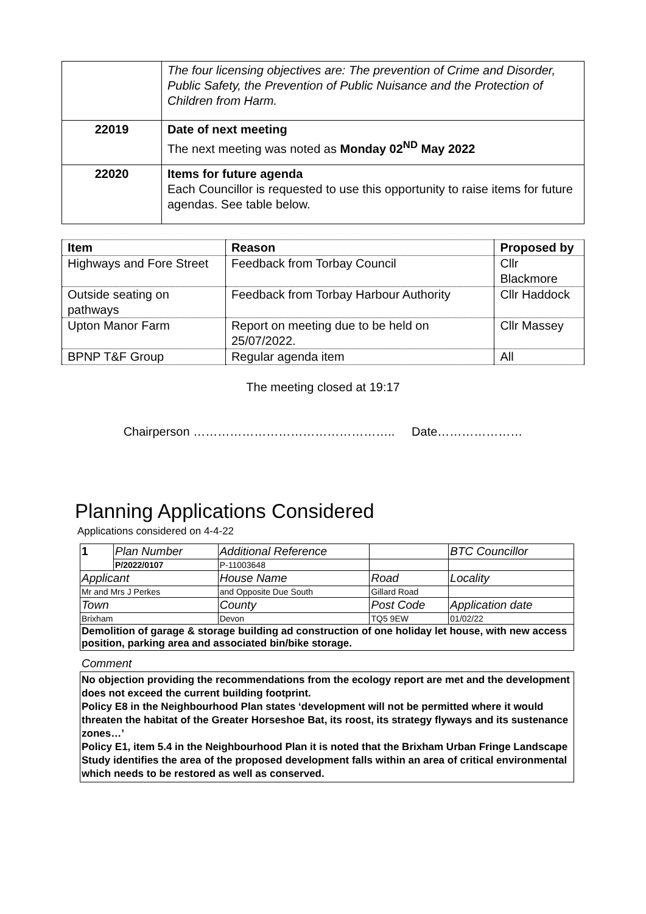| | The four licensing objectives are: The prevention of Crime and Disorder, Public Safety, the Prevention of Public Nuisance and the Protection of Children from Harm. |
| 22019 | Date of next meeting The next meeting was noted as Monday 02<sup>ND</sup> May 2022 |
| 22020 | Items for future agenda Each Councillor is requested to use this opportunity to raise items for future agendas. See table below. |
| Item | Reason | Proposed by |
| --- | --- | --- |
| Highways and Fore Street | Feedback from Torbay Council | Cllr Blackmore |
| Outside seating on pathways | Feedback from Torbay Harbour Authority | Cllr Haddock |
| Upton Manor Farm | Report on meeting due to be held on 25/07/2022. | Cllr Massey |
| BPNP T&F Group | Regular agenda item | All |
The meeting closed at 19:17
Chairperson ………………………………………….. Date…………………
Planning Applications Considered
Applications considered on 4-4-22
| 1 | Plan Number | Additional Reference | | BTC Councillor |
| | P/2022/0107 | P-11003648 | | |
| Applicant | | House Name | Road | Locality |
| Mr and Mrs J Perkes | | and Opposite Due South | Gillard Road | |
| Town | | County | Post Code | Application date |
| Brixham | | Devon | TQ5 9EW | 01/02/22 |
| Demolition of garage & storage building ad construction of one holiday let house, with new access position, parking area and associated bin/bike storage. | | | | |
Comment
No objection providing the recommendations from the ecology report are met and the development does not exceed the current building footprint.
Policy E8 in the Neighbourhood Plan states ‘development will not be permitted where it would threaten the habitat of the Greater Horseshoe Bat, its roost, its strategy flyways and its sustenance zones…’
Policy E1, item 5.4 in the Neighbourhood Plan it is noted that the Brixham Urban Fringe Landscape Study identifies the area of the proposed development falls within an area of critical environmental which needs to be restored as well as conserved.